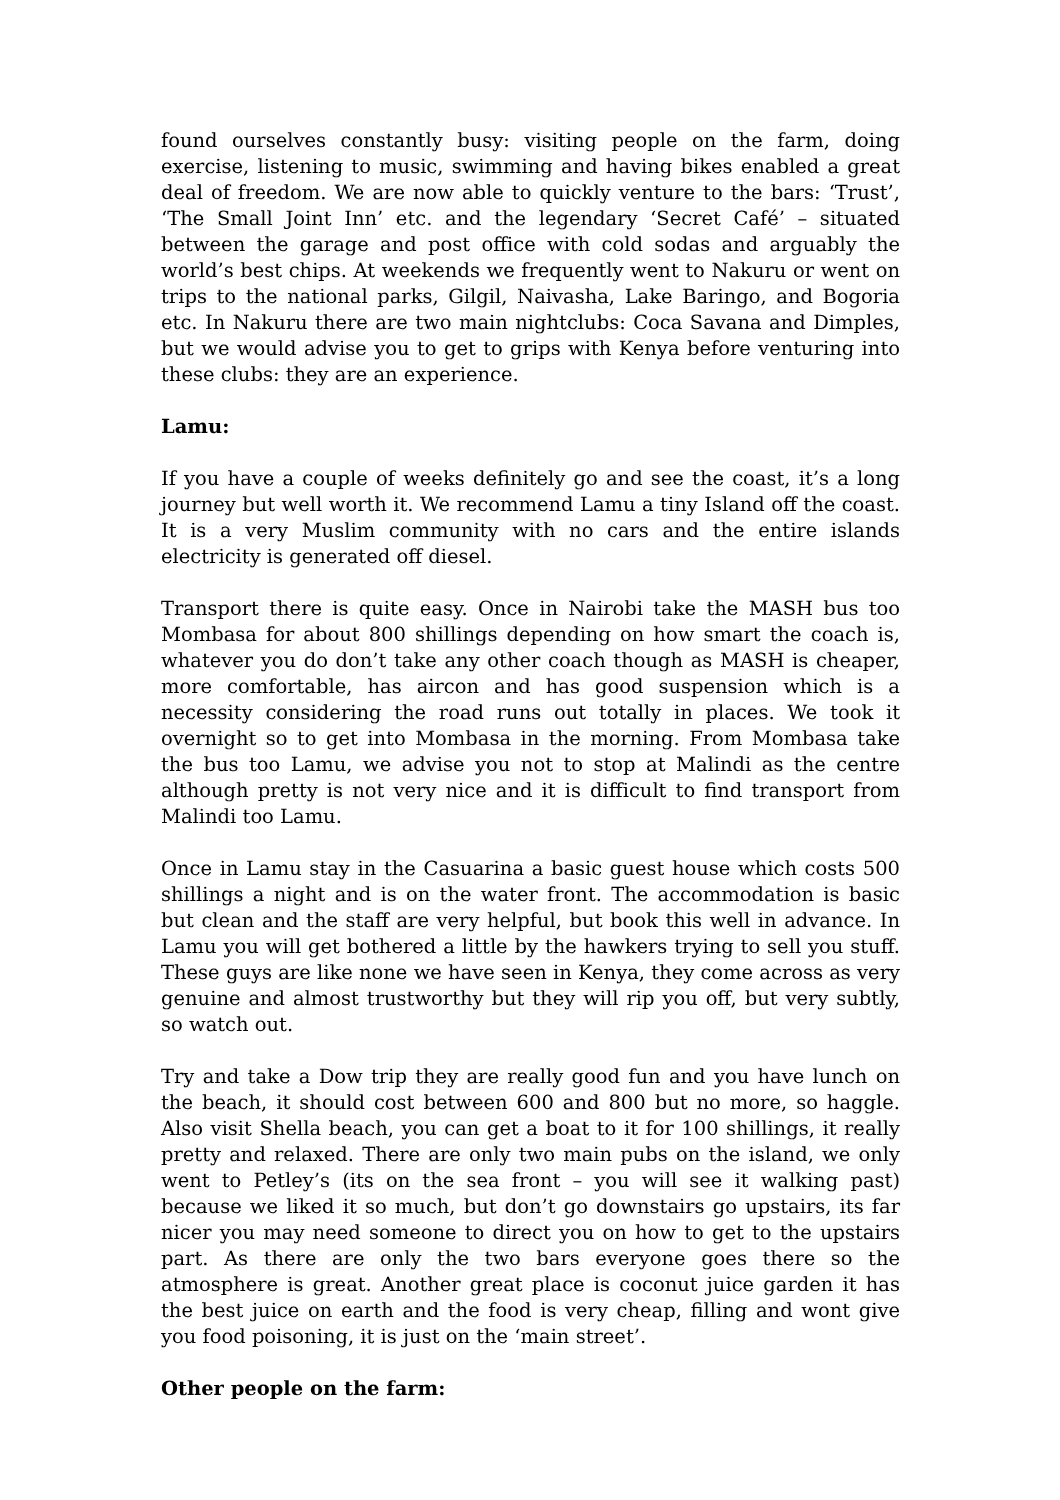found ourselves constantly busy: visiting people on the farm, doing exercise, listening to music, swimming and having bikes enabled a great deal of freedom. We are now able to quickly venture to the bars: ‘Trust’, ‘The Small Joint Inn’ etc. and the legendary ‘Secret Café’ – situated between the garage and post office with cold sodas and arguably the world’s best chips. At weekends we frequently went to Nakuru or went on trips to the national parks, Gilgil, Naivasha, Lake Baringo, and Bogoria etc. In Nakuru there are two main nightclubs: Coca Savana and Dimples, but we would advise you to get to grips with Kenya before venturing into these clubs: they are an experience.
Lamu:
If you have a couple of weeks definitely go and see the coast, it’s a long journey but well worth it. We recommend Lamu a tiny Island off the coast. It is a very Muslim community with no cars and the entire islands electricity is generated off diesel.
Transport there is quite easy. Once in Nairobi take the MASH bus too Mombasa for about 800 shillings depending on how smart the coach is, whatever you do don’t take any other coach though as MASH is cheaper, more comfortable, has aircon and has good suspension which is a necessity considering the road runs out totally in places. We took it overnight so to get into Mombasa in the morning. From Mombasa take the bus too Lamu, we advise you not to stop at Malindi as the centre although pretty is not very nice and it is difficult to find transport from Malindi too Lamu.
Once in Lamu stay in the Casuarina a basic guest house which costs 500 shillings a night and is on the water front. The accommodation is basic but clean and the staff are very helpful, but book this well in advance. In Lamu you will get bothered a little by the hawkers trying to sell you stuff. These guys are like none we have seen in Kenya, they come across as very genuine and almost trustworthy but they will rip you off, but very subtly, so watch out.
Try and take a Dow trip they are really good fun and you have lunch on the beach, it should cost between 600 and 800 but no more, so haggle. Also visit Shella beach, you can get a boat to it for 100 shillings, it really pretty and relaxed. There are only two main pubs on the island, we only went to Petley’s (its on the sea front – you will see it walking past) because we liked it so much, but don’t go downstairs go upstairs, its far nicer you may need someone to direct you on how to get to the upstairs part. As there are only the two bars everyone goes there so the atmosphere is great. Another great place is coconut juice garden it has the best juice on earth and the food is very cheap, filling and wont give you food poisoning, it is just on the ‘main street’.
Other people on the farm: